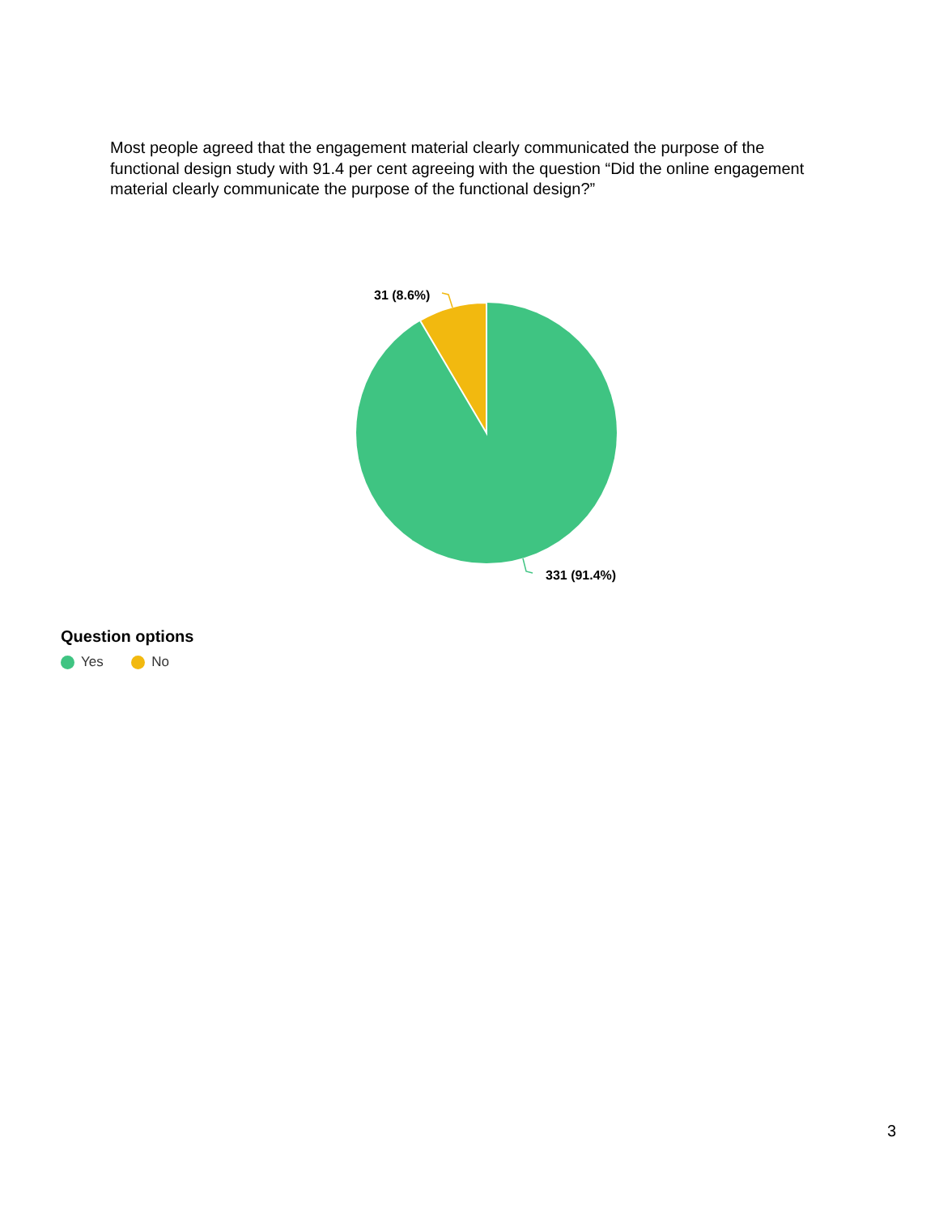Most people agreed that the engagement material clearly communicated the purpose of the functional design study with 91.4 per cent agreeing with the question “Did the online engagement material clearly communicate the purpose of the functional design?”
31 (8.6%)
331 (91.4%)
Question options
Yes No
3